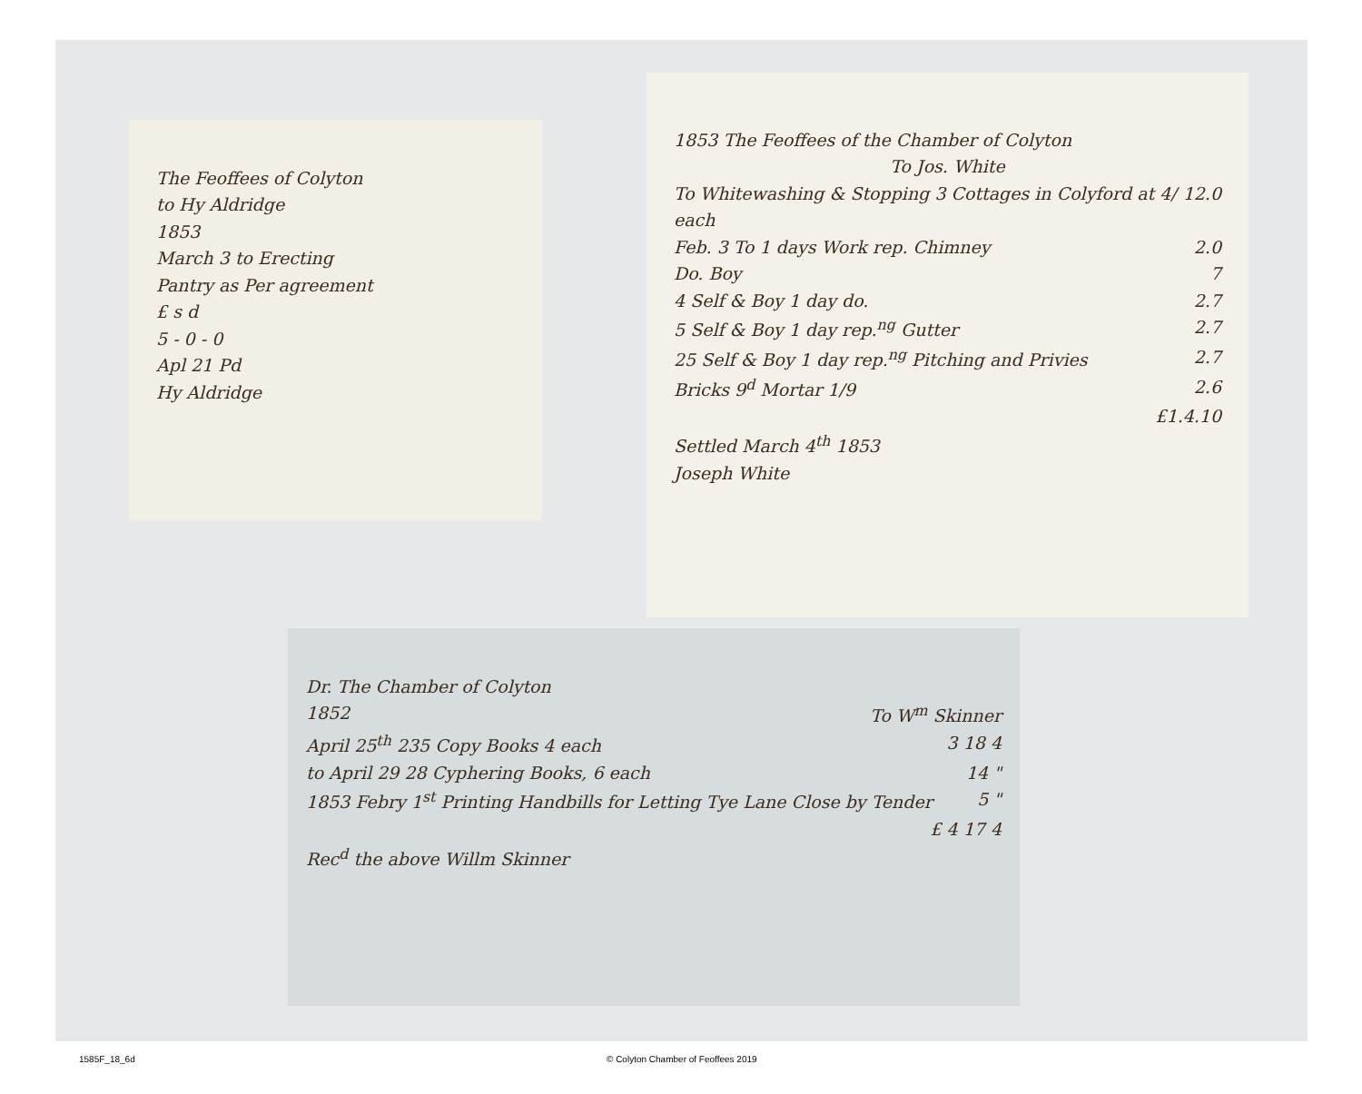The Feoffees of Colyton
to Hy Aldridge
1853
March 3 to Erecting
Pantry as Per agreement
£ s d
5 - 0 - 0
Apl 21 Pd
Hy Aldridge
1853 The Feoffees of the Chamber of Colyton
To Jos. White
To Whitewashing & Stopping 3 Cottages in Colyford at 4/ each 12.0
Feb. 3 To 1 days Work rep. Chimney 2.0
Do. Boy 7
4 Self & Boy 1 day do. 2.7
5 Self & Boy 1 day rep.<sup>ng</sup> Gutter 2.7
25 Self & Boy 1 day rep.<sup>ng</sup> Pitching and Privies 2.7
Bricks 9<sup>d</sup> Mortar 1/9 2.6
£1.4.10
Settled March 4<sup>th</sup> 1853
Joseph White
Dr. The Chamber of Colyton
1852 To W<sup>m</sup> Skinner
April 25<sup>th</sup> 235 Copy Books 4 each 3 18 4
to April 29 28 Cyphering Books, 6 each 14 "
1853 Febry 1<sup>st</sup> Printing Handbills for Letting Tye Lane Close by Tender 5 "
£ 4 17 4
Rec<sup>d</sup> the above Willm Skinner
1585F_18_6d
© Colyton Chamber of Feoffees 2019